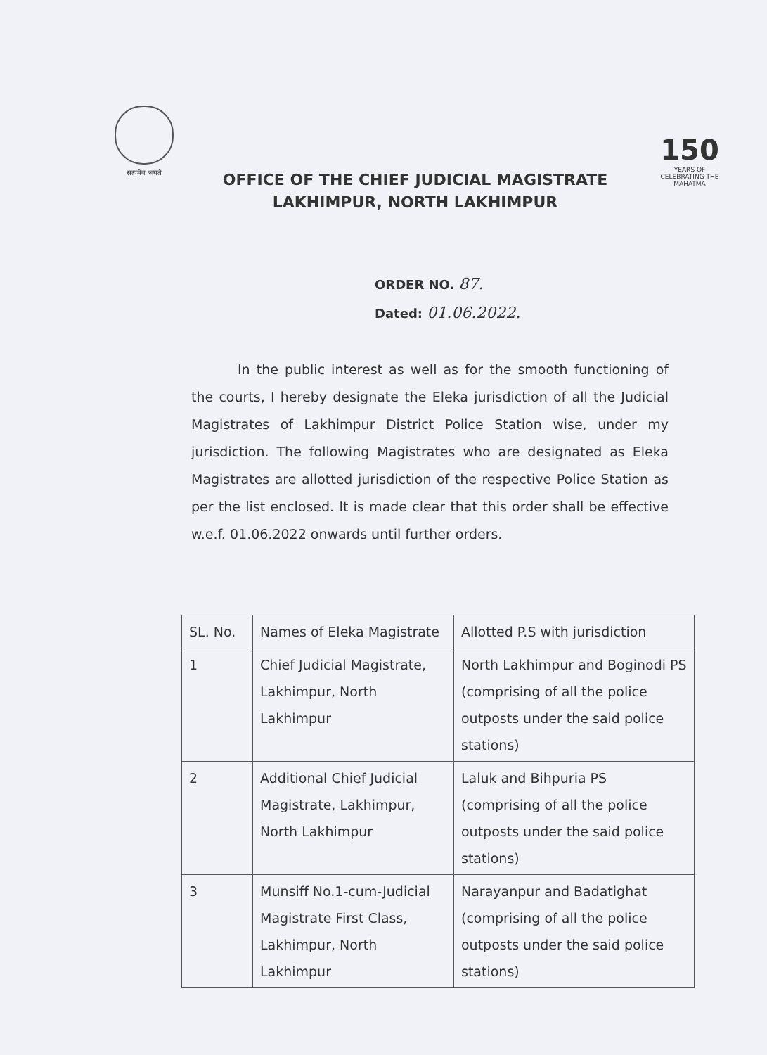सत्यमेव जयते
OFFICE OF THE CHIEF JUDICIAL MAGISTRATE
LAKHIMPUR, NORTH LAKHIMPUR
150
YEARS OF CELEBRATING THE MAHATMA
ORDER NO. 87.
Dated: 01.06.2022.
In the public interest as well as for the smooth functioning of the courts, I hereby designate the Eleka jurisdiction of all the Judicial Magistrates of Lakhimpur District Police Station wise, under my jurisdiction. The following Magistrates who are designated as Eleka Magistrates are allotted jurisdiction of the respective Police Station as per the list enclosed. It is made clear that this order shall be effective w.e.f. 01.06.2022 onwards until further orders.
| SL. No. | Names of Eleka Magistrate | Allotted P.S with jurisdiction |
| --- | --- | --- |
| 1 | Chief Judicial Magistrate, Lakhimpur, North Lakhimpur | North Lakhimpur and Boginodi PS (comprising of all the police outposts under the said police stations) |
| 2 | Additional Chief Judicial Magistrate, Lakhimpur, North Lakhimpur | Laluk and Bihpuria PS (comprising of all the police outposts under the said police stations) |
| 3 | Munsiff No.1-cum-Judicial Magistrate First Class, Lakhimpur, North Lakhimpur | Narayanpur and Badatighat (comprising of all the police outposts under the said police stations) |